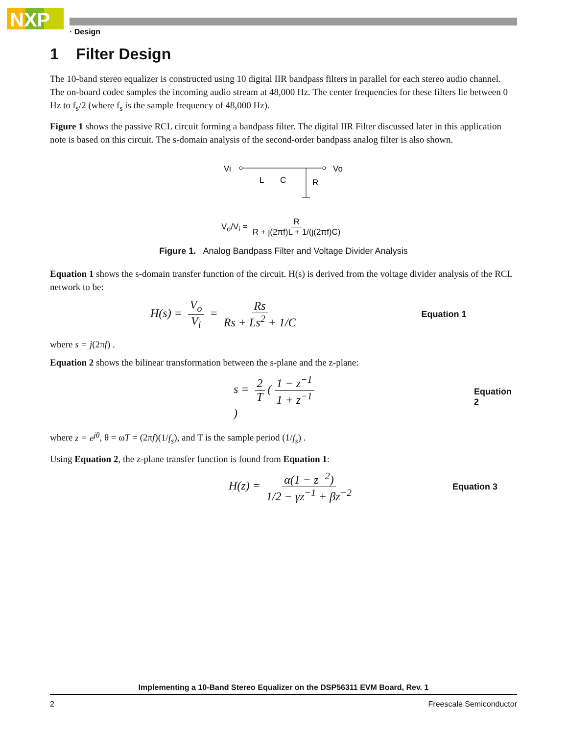NXP
· Design
1 Filter Design
The 10-band stereo equalizer is constructed using 10 digital IIR bandpass filters in parallel for each stereo audio channel. The on-board codec samples the incoming audio stream at 48,000 Hz. The center frequencies for these filters lie between 0 Hz to f<sub>s</sub>/2 (where f<sub>s</sub> is the sample frequency of 48,000 Hz).
Figure 1 shows the passive RCL circuit forming a bandpass filter. The digital IIR Filter discussed later in this application note is based on this circuit. The s-domain analysis of the second-order bandpass analog filter is also shown.
Vi
Vo
L
C
R
V<sub>o</sub>/V<sub>i</sub> = R R + j(2πf)L + 1/(j(2πf)C)
Figure 1. Analog Bandpass Filter and Voltage Divider Analysis
Equation 1 shows the s-domain transfer function of the circuit. H(s) is derived from the voltage divider analysis of the RCL network to be:
H(s) = V<sub>o</sub> V<sub>i</sub> = Rs Rs + Ls<sup>2</sup> + 1/C Equation 1
where s = j(2πf) .
Equation 2 shows the bilinear transformation between the s-plane and the z-plane:
s = 2 T (1 − z<sup>−1</sup> 1 + z<sup>−1</sup>) Equation 2
where z = e<sup>jθ</sup>, θ = ωT = (2πf)(1/f<sub>s</sub>), and T is the sample period (1/f<sub>s</sub>) .
Using Equation 2, the z-plane transfer function is found from Equation 1:
H(z) = α(1 − z<sup>−2</sup>) 1/2 − γz<sup>−1</sup> + βz<sup>−2</sup> Equation 3
Implementing a 10-Band Stereo Equalizer on the DSP56311 EVM Board, Rev. 1
2 Freescale Semiconductor